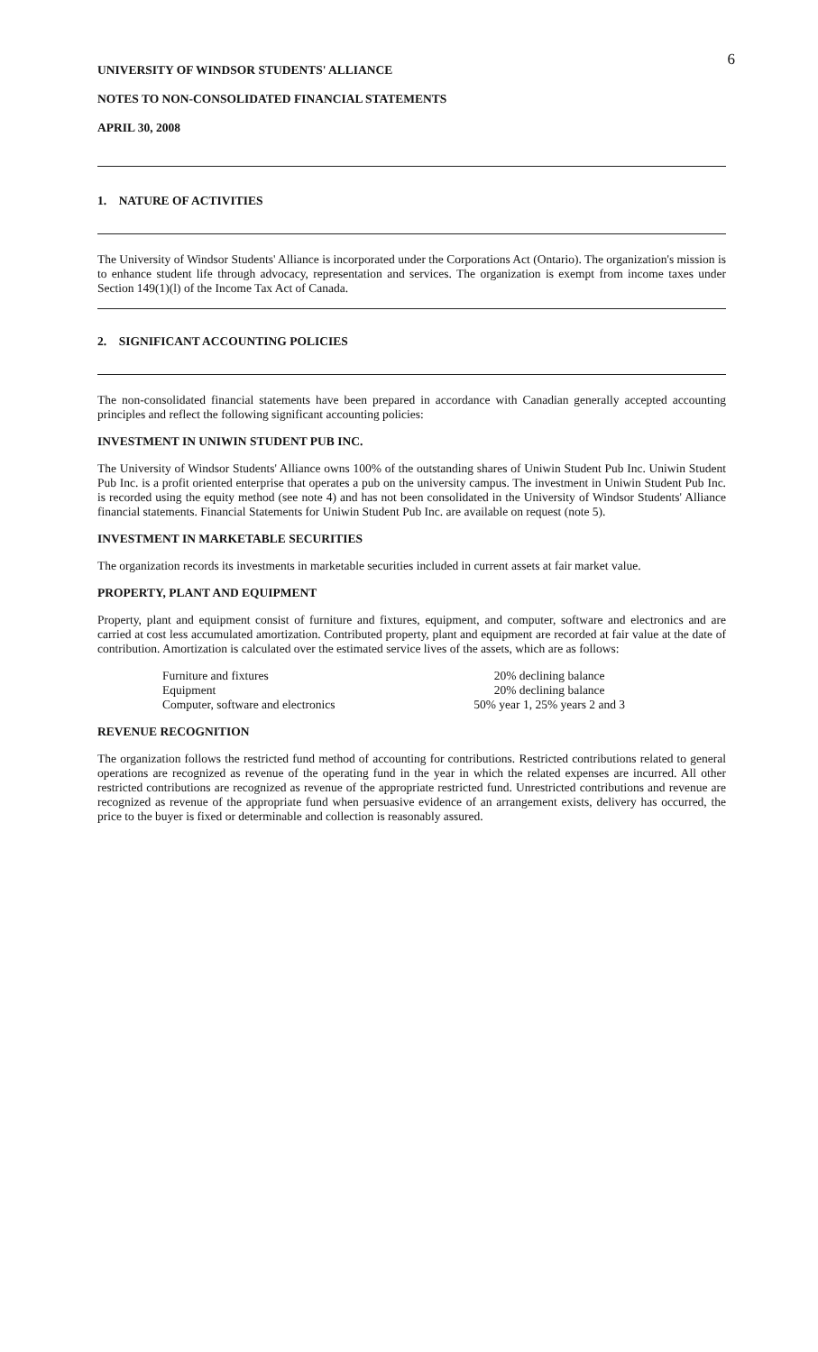6
UNIVERSITY OF WINDSOR STUDENTS' ALLIANCE
NOTES TO NON-CONSOLIDATED FINANCIAL STATEMENTS
APRIL 30, 2008
1. NATURE OF ACTIVITIES
The University of Windsor Students' Alliance is incorporated under the Corporations Act (Ontario). The organization's mission is to enhance student life through advocacy, representation and services. The organization is exempt from income taxes under Section 149(1)(l) of the Income Tax Act of Canada.
2. SIGNIFICANT ACCOUNTING POLICIES
The non-consolidated financial statements have been prepared in accordance with Canadian generally accepted accounting principles and reflect the following significant accounting policies:
INVESTMENT IN UNIWIN STUDENT PUB INC.
The University of Windsor Students' Alliance owns 100% of the outstanding shares of Uniwin Student Pub Inc. Uniwin Student Pub Inc. is a profit oriented enterprise that operates a pub on the university campus. The investment in Uniwin Student Pub Inc. is recorded using the equity method (see note 4) and has not been consolidated in the University of Windsor Students' Alliance financial statements. Financial Statements for Uniwin Student Pub Inc. are available on request (note 5).
INVESTMENT IN MARKETABLE SECURITIES
The organization records its investments in marketable securities included in current assets at fair market value.
PROPERTY, PLANT AND EQUIPMENT
Property, plant and equipment consist of furniture and fixtures, equipment, and computer, software and electronics and are carried at cost less accumulated amortization. Contributed property, plant and equipment are recorded at fair value at the date of contribution. Amortization is calculated over the estimated service lives of the assets, which are as follows:
| Furniture and fixtures | 20% declining balance |
| Equipment | 20% declining balance |
| Computer, software and electronics | 50% year 1, 25% years 2 and 3 |
REVENUE RECOGNITION
The organization follows the restricted fund method of accounting for contributions. Restricted contributions related to general operations are recognized as revenue of the operating fund in the year in which the related expenses are incurred. All other restricted contributions are recognized as revenue of the appropriate restricted fund. Unrestricted contributions and revenue are recognized as revenue of the appropriate fund when persuasive evidence of an arrangement exists, delivery has occurred, the price to the buyer is fixed or determinable and collection is reasonably assured.